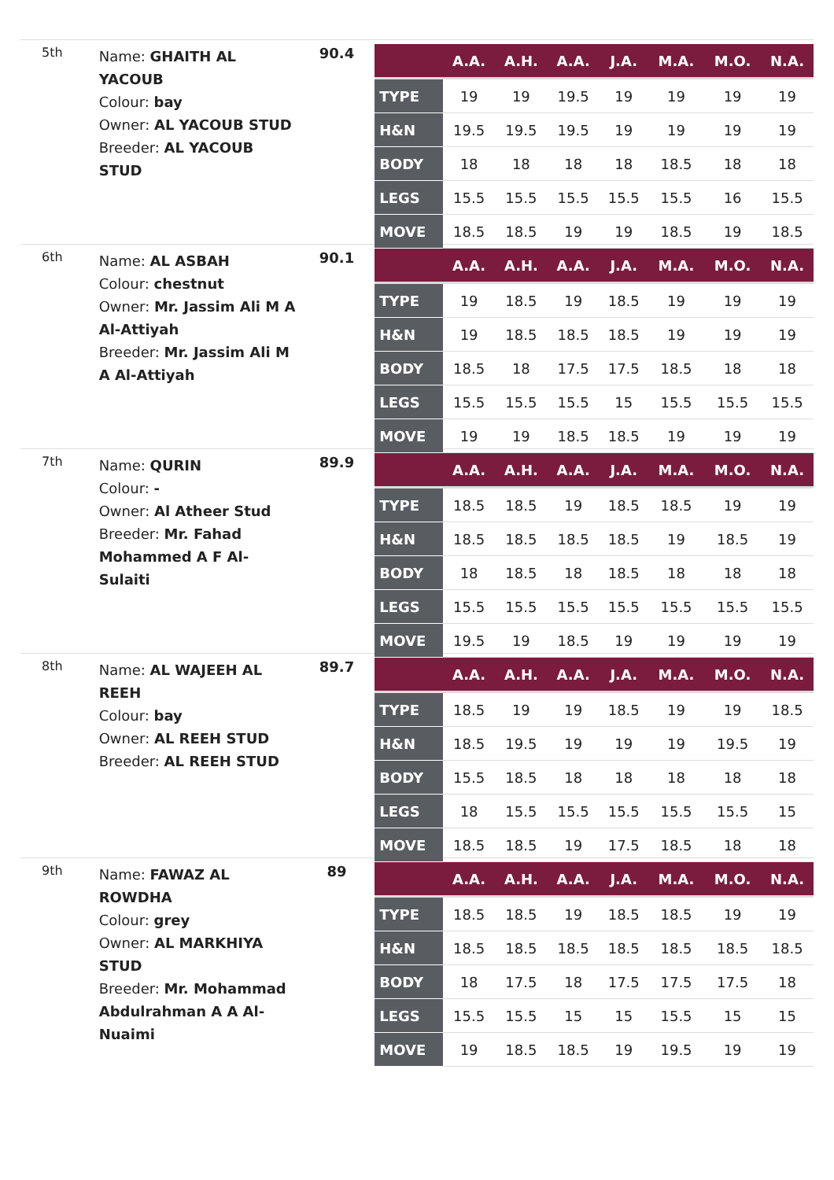5th
Name: GHAITH AL YACOUB
Colour: bay
Owner: AL YACOUB STUD
Breeder: AL YACOUB STUD
90.4
| | A.A. | A.H. | A.A. | J.A. | M.A. | M.O. | N.A. |
| --- | --- | --- | --- | --- | --- | --- | --- |
| TYPE | 19 | 19 | 19.5 | 19 | 19 | 19 | 19 |
| H&N | 19.5 | 19.5 | 19.5 | 19 | 19 | 19 | 19 |
| BODY | 18 | 18 | 18 | 18 | 18.5 | 18 | 18 |
| LEGS | 15.5 | 15.5 | 15.5 | 15.5 | 15.5 | 16 | 15.5 |
| MOVE | 18.5 | 18.5 | 19 | 19 | 18.5 | 19 | 18.5 |
6th
Name: AL ASBAH
Colour: chestnut
Owner: Mr. Jassim Ali M A Al-Attiyah
Breeder: Mr. Jassim Ali M A Al-Attiyah
90.1
| | A.A. | A.H. | A.A. | J.A. | M.A. | M.O. | N.A. |
| --- | --- | --- | --- | --- | --- | --- | --- |
| TYPE | 19 | 18.5 | 19 | 18.5 | 19 | 19 | 19 |
| H&N | 19 | 18.5 | 18.5 | 18.5 | 19 | 19 | 19 |
| BODY | 18.5 | 18 | 17.5 | 17.5 | 18.5 | 18 | 18 |
| LEGS | 15.5 | 15.5 | 15.5 | 15 | 15.5 | 15.5 | 15.5 |
| MOVE | 19 | 19 | 18.5 | 18.5 | 19 | 19 | 19 |
7th
Name: QURIN
Colour: -
Owner: Al Atheer Stud
Breeder: Mr. Fahad Mohammed A F Al-Sulaiti
89.9
| | A.A. | A.H. | A.A. | J.A. | M.A. | M.O. | N.A. |
| --- | --- | --- | --- | --- | --- | --- | --- |
| TYPE | 18.5 | 18.5 | 19 | 18.5 | 18.5 | 19 | 19 |
| H&N | 18.5 | 18.5 | 18.5 | 18.5 | 19 | 18.5 | 19 |
| BODY | 18 | 18.5 | 18 | 18.5 | 18 | 18 | 18 |
| LEGS | 15.5 | 15.5 | 15.5 | 15.5 | 15.5 | 15.5 | 15.5 |
| MOVE | 19.5 | 19 | 18.5 | 19 | 19 | 19 | 19 |
8th
Name: AL WAJEEH AL REEH
Colour: bay
Owner: AL REEH STUD
Breeder: AL REEH STUD
89.7
| | A.A. | A.H. | A.A. | J.A. | M.A. | M.O. | N.A. |
| --- | --- | --- | --- | --- | --- | --- | --- |
| TYPE | 18.5 | 19 | 19 | 18.5 | 19 | 19 | 18.5 |
| H&N | 18.5 | 19.5 | 19 | 19 | 19 | 19.5 | 19 |
| BODY | 15.5 | 18.5 | 18 | 18 | 18 | 18 | 18 |
| LEGS | 18 | 15.5 | 15.5 | 15.5 | 15.5 | 15.5 | 15 |
| MOVE | 18.5 | 18.5 | 19 | 17.5 | 18.5 | 18 | 18 |
9th
Name: FAWAZ AL ROWDHA
Colour: grey
Owner: AL MARKHIYA STUD
Breeder: Mr. Mohammad Abdulrahman A A Al-Nuaimi
89
| | A.A. | A.H. | A.A. | J.A. | M.A. | M.O. | N.A. |
| --- | --- | --- | --- | --- | --- | --- | --- |
| TYPE | 18.5 | 18.5 | 19 | 18.5 | 18.5 | 19 | 19 |
| H&N | 18.5 | 18.5 | 18.5 | 18.5 | 18.5 | 18.5 | 18.5 |
| BODY | 18 | 17.5 | 18 | 17.5 | 17.5 | 17.5 | 18 |
| LEGS | 15.5 | 15.5 | 15 | 15 | 15.5 | 15 | 15 |
| MOVE | 19 | 18.5 | 18.5 | 19 | 19.5 | 19 | 19 |